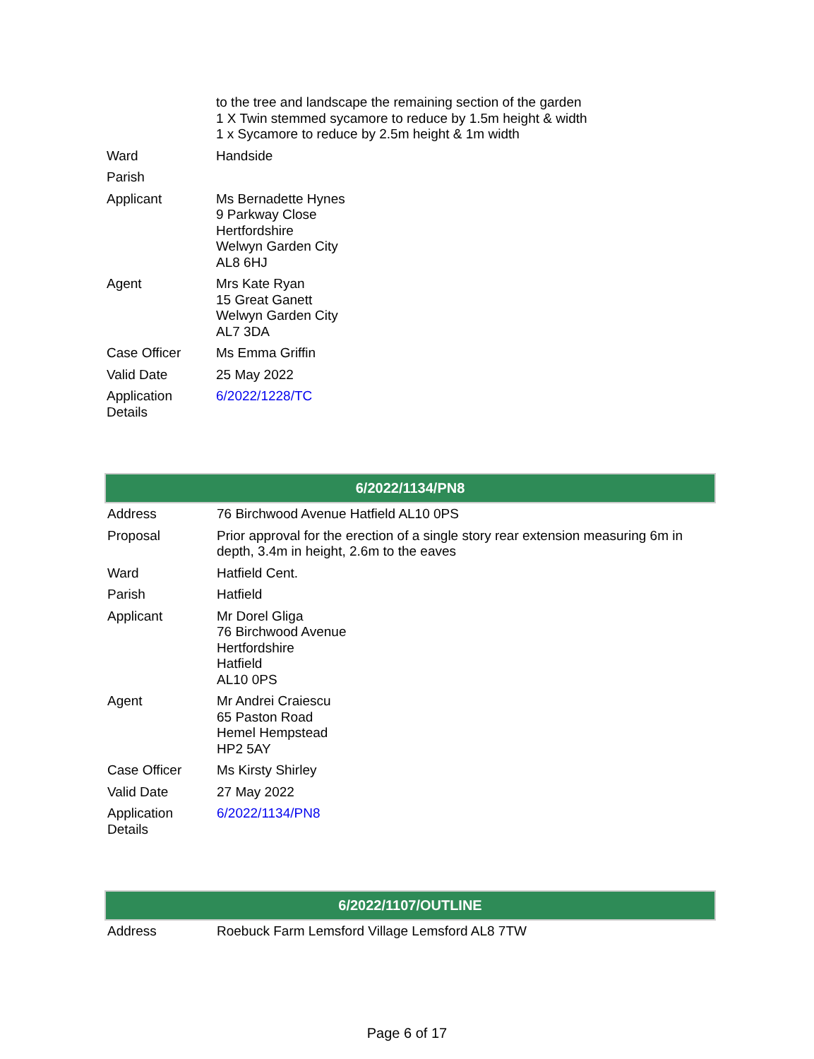| | to the tree and landscape the remaining section of the garden 1 X Twin stemmed sycamore to reduce by 1.5m height & width 1 x Sycamore to reduce by 2.5m height & 1m width |
| Ward | Handside |
| Parish | |
| Applicant | Ms Bernadette Hynes 9 Parkway Close Hertfordshire Welwyn Garden City AL8 6HJ |
| Agent | Mrs Kate Ryan 15 Great Ganett Welwyn Garden City AL7 3DA |
| Case Officer | Ms Emma Griffin |
| Valid Date | 25 May 2022 |
| Application Details | 6/2022/1228/TC |
| 6/2022/1134/PN8 | |
| --- | --- |
| Address | 76 Birchwood Avenue Hatfield AL10 0PS |
| Proposal | Prior approval for the erection of a single story rear extension measuring 6m in depth, 3.4m in height, 2.6m to the eaves |
| Ward | Hatfield Cent. |
| Parish | Hatfield |
| Applicant | Mr Dorel Gliga 76 Birchwood Avenue Hertfordshire Hatfield AL10 0PS |
| Agent | Mr Andrei Craiescu 65 Paston Road Hemel Hempstead HP2 5AY |
| Case Officer | Ms Kirsty Shirley |
| Valid Date | 27 May 2022 |
| Application Details | 6/2022/1134/PN8 |
| 6/2022/1107/OUTLINE | |
| --- | --- |
| Address | Roebuck Farm Lemsford Village Lemsford AL8 7TW |
Page 6 of 17